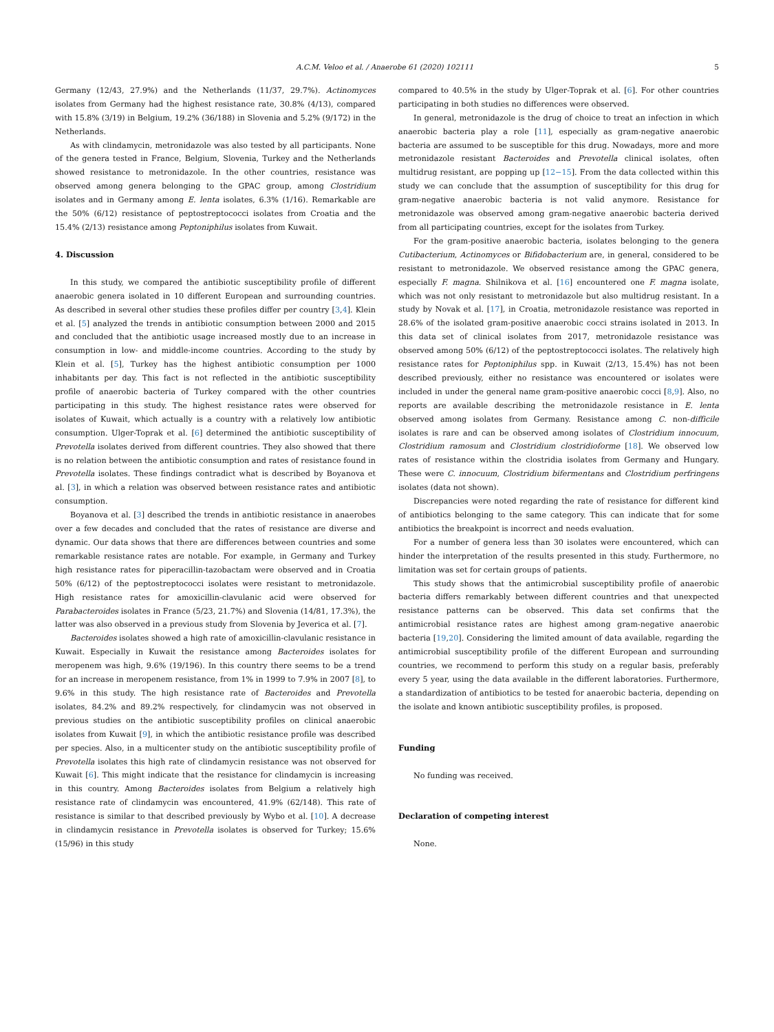A.C.M. Veloo et al. / Anaerobe 61 (2020) 102111 5
Germany (12/43, 27.9%) and the Netherlands (11/37, 29.7%). Actinomyces isolates from Germany had the highest resistance rate, 30.8% (4/13), compared with 15.8% (3/19) in Belgium, 19.2% (36/188) in Slovenia and 5.2% (9/172) in the Netherlands.
As with clindamycin, metronidazole was also tested by all participants. None of the genera tested in France, Belgium, Slovenia, Turkey and the Netherlands showed resistance to metronidazole. In the other countries, resistance was observed among genera belonging to the GPAC group, among Clostridium isolates and in Germany among E. lenta isolates, 6.3% (1/16). Remarkable are the 50% (6/12) resistance of peptostreptococci isolates from Croatia and the 15.4% (2/13) resistance among Peptoniphilus isolates from Kuwait.
4. Discussion
In this study, we compared the antibiotic susceptibility profile of different anaerobic genera isolated in 10 different European and surrounding countries. As described in several other studies these profiles differ per country [3,4]. Klein et al. [5] analyzed the trends in antibiotic consumption between 2000 and 2015 and concluded that the antibiotic usage increased mostly due to an increase in consumption in low- and middle-income countries. According to the study by Klein et al. [5], Turkey has the highest antibiotic consumption per 1000 inhabitants per day. This fact is not reflected in the antibiotic susceptibility profile of anaerobic bacteria of Turkey compared with the other countries participating in this study. The highest resistance rates were observed for isolates of Kuwait, which actually is a country with a relatively low antibiotic consumption. Ulger-Toprak et al. [6] determined the antibiotic susceptibility of Prevotella isolates derived from different countries. They also showed that there is no relation between the antibiotic consumption and rates of resistance found in Prevotella isolates. These findings contradict what is described by Boyanova et al. [3], in which a relation was observed between resistance rates and antibiotic consumption.
Boyanova et al. [3] described the trends in antibiotic resistance in anaerobes over a few decades and concluded that the rates of resistance are diverse and dynamic. Our data shows that there are differences between countries and some remarkable resistance rates are notable. For example, in Germany and Turkey high resistance rates for piperacillin-tazobactam were observed and in Croatia 50% (6/12) of the peptostreptococci isolates were resistant to metronidazole. High resistance rates for amoxicillin-clavulanic acid were observed for Parabacteroides isolates in France (5/23, 21.7%) and Slovenia (14/81, 17.3%), the latter was also observed in a previous study from Slovenia by Jeverica et al. [7].
Bacteroides isolates showed a high rate of amoxicillin-clavulanic resistance in Kuwait. Especially in Kuwait the resistance among Bacteroides isolates for meropenem was high, 9.6% (19/196). In this country there seems to be a trend for an increase in meropenem resistance, from 1% in 1999 to 7.9% in 2007 [8], to 9.6% in this study. The high resistance rate of Bacteroides and Prevotella isolates, 84.2% and 89.2% respectively, for clindamycin was not observed in previous studies on the antibiotic susceptibility profiles on clinical anaerobic isolates from Kuwait [9], in which the antibiotic resistance profile was described per species. Also, in a multicenter study on the antibiotic susceptibility profile of Prevotella isolates this high rate of clindamycin resistance was not observed for Kuwait [6]. This might indicate that the resistance for clindamycin is increasing in this country. Among Bacteroides isolates from Belgium a relatively high resistance rate of clindamycin was encountered, 41.9% (62/148). This rate of resistance is similar to that described previously by Wybo et al. [10]. A decrease in clindamycin resistance in Prevotella isolates is observed for Turkey; 15.6% (15/96) in this study
compared to 40.5% in the study by Ulger-Toprak et al. [6]. For other countries participating in both studies no differences were observed.
In general, metronidazole is the drug of choice to treat an infection in which anaerobic bacteria play a role [11], especially as gram-negative anaerobic bacteria are assumed to be susceptible for this drug. Nowadays, more and more metronidazole resistant Bacteroides and Prevotella clinical isolates, often multidrug resistant, are popping up [12−15]. From the data collected within this study we can conclude that the assumption of susceptibility for this drug for gram-negative anaerobic bacteria is not valid anymore. Resistance for metronidazole was observed among gram-negative anaerobic bacteria derived from all participating countries, except for the isolates from Turkey.
For the gram-positive anaerobic bacteria, isolates belonging to the genera Cutibacterium, Actinomyces or Bifidobacterium are, in general, considered to be resistant to metronidazole. We observed resistance among the GPAC genera, especially F. magna. Shilnikova et al. [16] encountered one F. magna isolate, which was not only resistant to metronidazole but also multidrug resistant. In a study by Novak et al. [17], in Croatia, metronidazole resistance was reported in 28.6% of the isolated gram-positive anaerobic cocci strains isolated in 2013. In this data set of clinical isolates from 2017, metronidazole resistance was observed among 50% (6/12) of the peptostreptococci isolates. The relatively high resistance rates for Peptoniphilus spp. in Kuwait (2/13, 15.4%) has not been described previously, either no resistance was encountered or isolates were included in under the general name gram-positive anaerobic cocci [8,9]. Also, no reports are available describing the metronidazole resistance in E. lenta observed among isolates from Germany. Resistance among C. non-difficile isolates is rare and can be observed among isolates of Clostridium innocuum, Clostridium ramosum and Clostridium clostridioforme [18]. We observed low rates of resistance within the clostridia isolates from Germany and Hungary. These were C. innocuum, Clostridium bifermentans and Clostridium perfringens isolates (data not shown).
Discrepancies were noted regarding the rate of resistance for different kind of antibiotics belonging to the same category. This can indicate that for some antibiotics the breakpoint is incorrect and needs evaluation.
For a number of genera less than 30 isolates were encountered, which can hinder the interpretation of the results presented in this study. Furthermore, no limitation was set for certain groups of patients.
This study shows that the antimicrobial susceptibility profile of anaerobic bacteria differs remarkably between different countries and that unexpected resistance patterns can be observed. This data set confirms that the antimicrobial resistance rates are highest among gram-negative anaerobic bacteria [19,20]. Considering the limited amount of data available, regarding the antimicrobial susceptibility profile of the different European and surrounding countries, we recommend to perform this study on a regular basis, preferably every 5 year, using the data available in the different laboratories. Furthermore, a standardization of antibiotics to be tested for anaerobic bacteria, depending on the isolate and known antibiotic susceptibility profiles, is proposed.
Funding
No funding was received.
Declaration of competing interest
None.